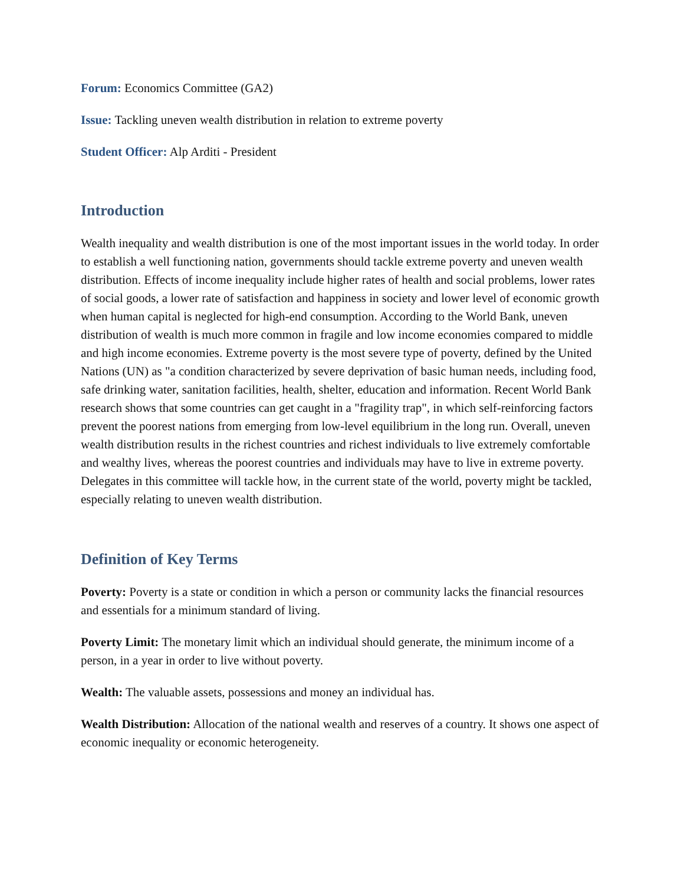Forum: Economics Committee (GA2)
Issue: Tackling uneven wealth distribution in relation to extreme poverty
Student Officer: Alp Arditi - President
Introduction
Wealth inequality and wealth distribution is one of the most important issues in the world today. In order to establish a well functioning nation, governments should tackle extreme poverty and uneven wealth distribution. Effects of income inequality include higher rates of health and social problems, lower rates of social goods, a lower rate of satisfaction and happiness in society and lower level of economic growth when human capital is neglected for high-end consumption. According to the World Bank, uneven distribution of wealth is much more common in fragile and low income economies compared to middle and high income economies. Extreme poverty is the most severe type of poverty, defined by the United Nations (UN) as "a condition characterized by severe deprivation of basic human needs, including food, safe drinking water, sanitation facilities, health, shelter, education and information. Recent World Bank research shows that some countries can get caught in a "fragility trap", in which self-reinforcing factors prevent the poorest nations from emerging from low-level equilibrium in the long run. Overall, uneven wealth distribution results in the richest countries and richest individuals to live extremely comfortable and wealthy lives, whereas the poorest countries and individuals may have to live in extreme poverty. Delegates in this committee will tackle how, in the current state of the world, poverty might be tackled, especially relating to uneven wealth distribution.
Definition of Key Terms
Poverty: Poverty is a state or condition in which a person or community lacks the financial resources and essentials for a minimum standard of living.
Poverty Limit: The monetary limit which an individual should generate, the minimum income of a person, in a year in order to live without poverty.
Wealth: The valuable assets, possessions and money an individual has.
Wealth Distribution: Allocation of the national wealth and reserves of a country. It shows one aspect of economic inequality or economic heterogeneity.